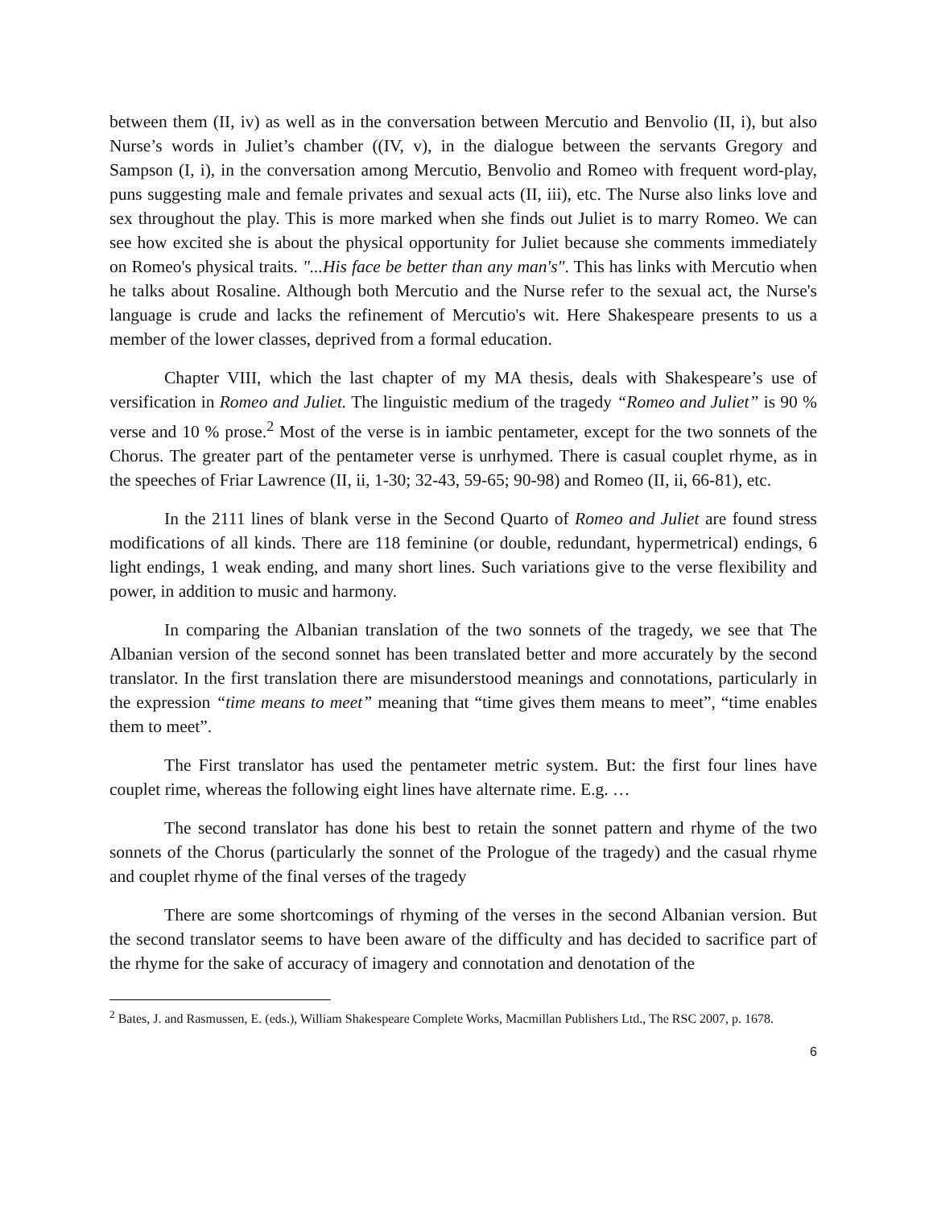between them (II, iv) as well as in the conversation between Mercutio and Benvolio (II, i), but also Nurse’s words in Juliet’s chamber ((IV, v), in the dialogue between the servants Gregory and Sampson (I, i), in the conversation among Mercutio, Benvolio and Romeo with frequent word-play, puns suggesting male and female privates and sexual acts (II, iii), etc. The Nurse also links love and sex throughout the play. This is more marked when she finds out Juliet is to marry Romeo. We can see how excited she is about the physical opportunity for Juliet because she comments immediately on Romeo's physical traits. "...His face be better than any man's". This has links with Mercutio when he talks about Rosaline. Although both Mercutio and the Nurse refer to the sexual act, the Nurse's language is crude and lacks the refinement of Mercutio's wit. Here Shakespeare presents to us a member of the lower classes, deprived from a formal education.
Chapter VIII, which the last chapter of my MA thesis, deals with Shakespeare’s use of versification in Romeo and Juliet. The linguistic medium of the tragedy “Romeo and Juliet” is 90 % verse and 10 % prose.<sup>2</sup> Most of the verse is in iambic pentameter, except for the two sonnets of the Chorus. The greater part of the pentameter verse is unrhymed. There is casual couplet rhyme, as in the speeches of Friar Lawrence (II, ii, 1-30; 32-43, 59-65; 90-98) and Romeo (II, ii, 66-81), etc.
In the 2111 lines of blank verse in the Second Quarto of Romeo and Juliet are found stress modifications of all kinds. There are 118 feminine (or double, redundant, hypermetrical) endings, 6 light endings, 1 weak ending, and many short lines. Such variations give to the verse flexibility and power, in addition to music and harmony.
In comparing the Albanian translation of the two sonnets of the tragedy, we see that The Albanian version of the second sonnet has been translated better and more accurately by the second translator. In the first translation there are misunderstood meanings and connotations, particularly in the expression “time means to meet” meaning that “time gives them means to meet”, “time enables them to meet”.
The First translator has used the pentameter metric system. But: the first four lines have couplet rime, whereas the following eight lines have alternate rime. E.g. …
The second translator has done his best to retain the sonnet pattern and rhyme of the two sonnets of the Chorus (particularly the sonnet of the Prologue of the tragedy) and the casual rhyme and couplet rhyme of the final verses of the tragedy
There are some shortcomings of rhyming of the verses in the second Albanian version. But the second translator seems to have been aware of the difficulty and has decided to sacrifice part of the rhyme for the sake of accuracy of imagery and connotation and denotation of the
<sup>2</sup> Bates, J. and Rasmussen, E. (eds.), William Shakespeare Complete Works, Macmillan Publishers Ltd., The RSC 2007, p. 1678.
6